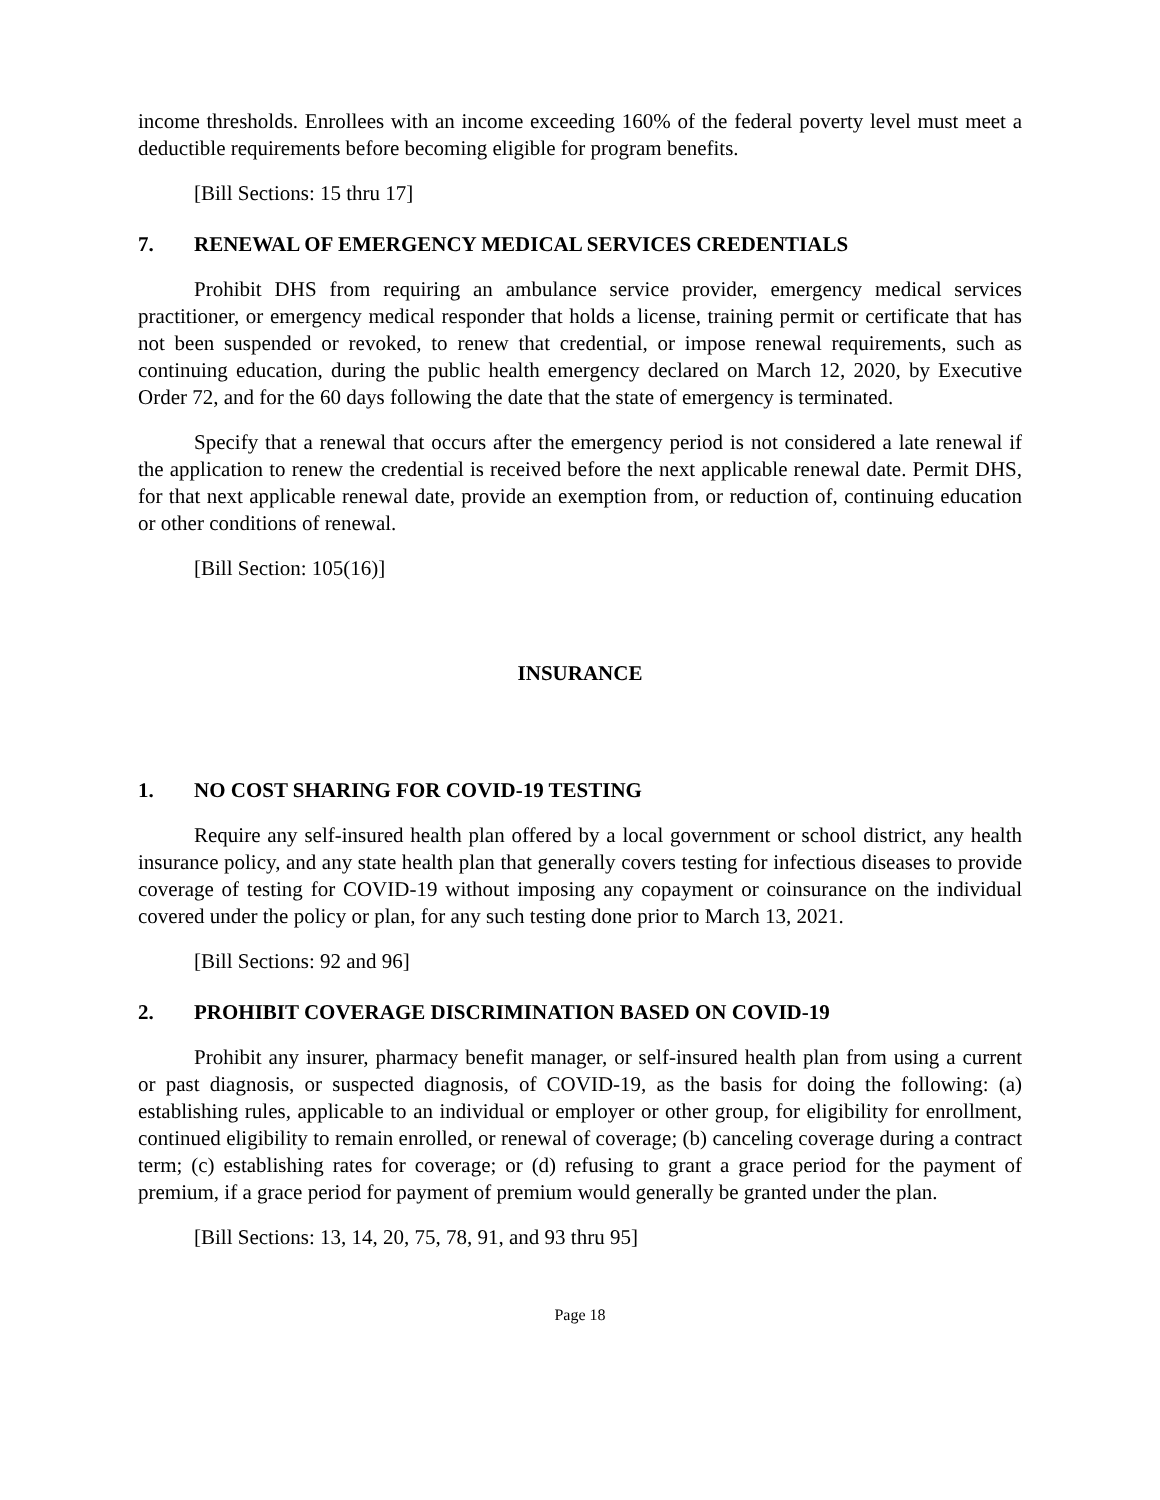income thresholds. Enrollees with an income exceeding 160% of the federal poverty level must meet a deductible requirements before becoming eligible for program benefits.
[Bill Sections: 15 thru 17]
7. RENEWAL OF EMERGENCY MEDICAL SERVICES CREDENTIALS
Prohibit DHS from requiring an ambulance service provider, emergency medical services practitioner, or emergency medical responder that holds a license, training permit or certificate that has not been suspended or revoked, to renew that credential, or impose renewal requirements, such as continuing education, during the public health emergency declared on March 12, 2020, by Executive Order 72, and for the 60 days following the date that the state of emergency is terminated.
Specify that a renewal that occurs after the emergency period is not considered a late renewal if the application to renew the credential is received before the next applicable renewal date. Permit DHS, for that next applicable renewal date, provide an exemption from, or reduction of, continuing education or other conditions of renewal.
[Bill Section: 105(16)]
INSURANCE
1. NO COST SHARING FOR COVID-19 TESTING
Require any self-insured health plan offered by a local government or school district, any health insurance policy, and any state health plan that generally covers testing for infectious diseases to provide coverage of testing for COVID-19 without imposing any copayment or coinsurance on the individual covered under the policy or plan, for any such testing done prior to March 13, 2021.
[Bill Sections: 92 and 96]
2. PROHIBIT COVERAGE DISCRIMINATION BASED ON COVID-19
Prohibit any insurer, pharmacy benefit manager, or self-insured health plan from using a current or past diagnosis, or suspected diagnosis, of COVID-19, as the basis for doing the following: (a) establishing rules, applicable to an individual or employer or other group, for eligibility for enrollment, continued eligibility to remain enrolled, or renewal of coverage; (b) canceling coverage during a contract term; (c) establishing rates for coverage; or (d) refusing to grant a grace period for the payment of premium, if a grace period for payment of premium would generally be granted under the plan.
[Bill Sections: 13, 14, 20, 75, 78, 91, and 93 thru 95]
Page 18